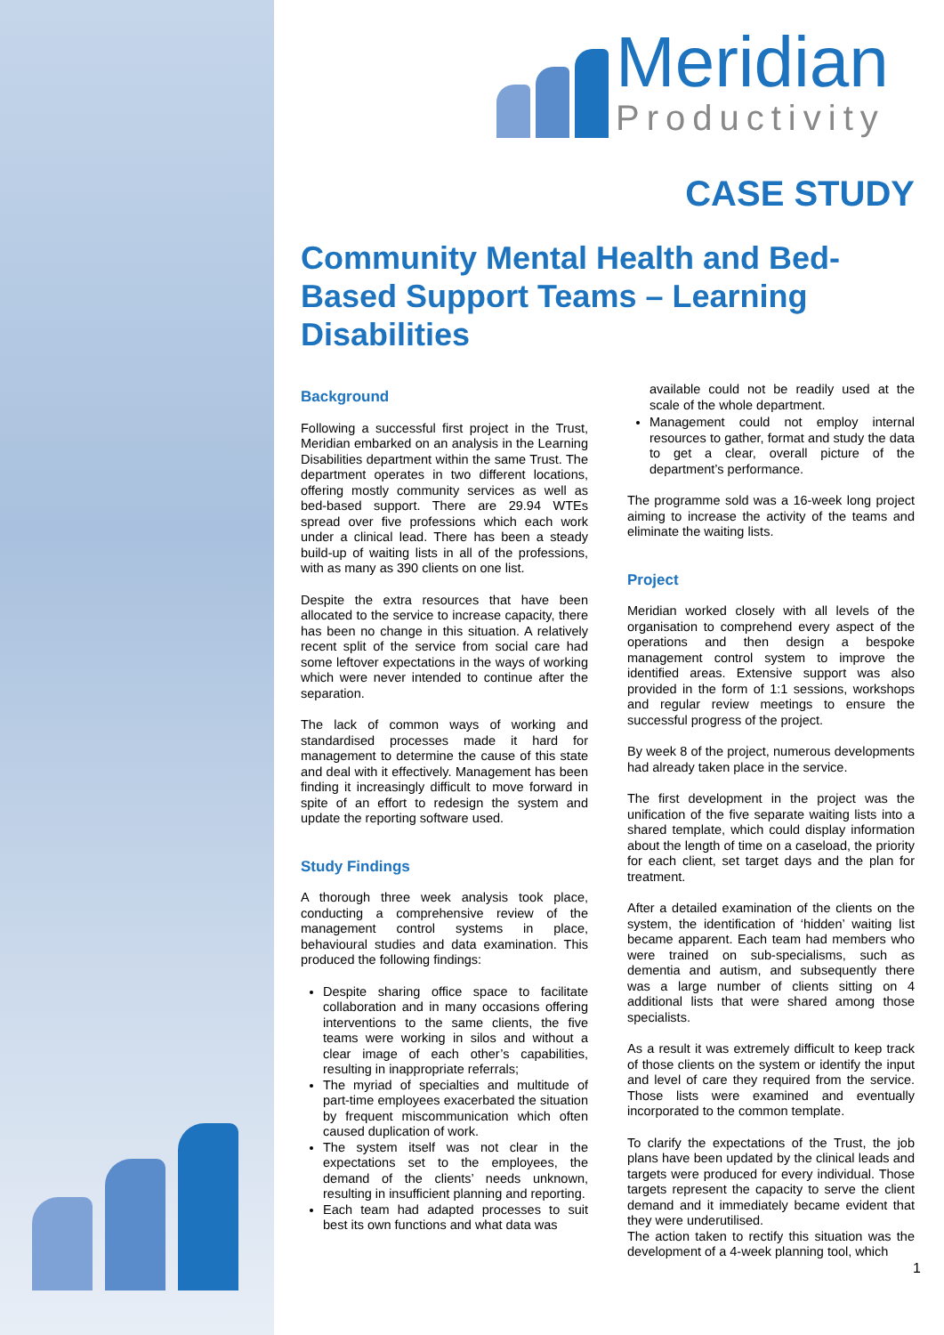Meridian
Productivity
CASE STUDY
Community Mental Health and Bed-Based Support Teams – Learning Disabilities
Background
Following a successful first project in the Trust, Meridian embarked on an analysis in the Learning Disabilities department within the same Trust. The department operates in two different locations, offering mostly community services as well as bed-based support. There are 29.94 WTEs spread over five professions which each work under a clinical lead. There has been a steady build-up of waiting lists in all of the professions, with as many as 390 clients on one list.
Despite the extra resources that have been allocated to the service to increase capacity, there has been no change in this situation. A relatively recent split of the service from social care had some leftover expectations in the ways of working which were never intended to continue after the separation.
The lack of common ways of working and standardised processes made it hard for management to determine the cause of this state and deal with it effectively. Management has been finding it increasingly difficult to move forward in spite of an effort to redesign the system and update the reporting software used.
Study Findings
A thorough three week analysis took place, conducting a comprehensive review of the management control systems in place, behavioural studies and data examination. This produced the following findings:
Despite sharing office space to facilitate collaboration and in many occasions offering interventions to the same clients, the five teams were working in silos and without a clear image of each other’s capabilities, resulting in inappropriate referrals;
The myriad of specialties and multitude of part-time employees exacerbated the situation by frequent miscommunication which often caused duplication of work.
The system itself was not clear in the expectations set to the employees, the demand of the clients’ needs unknown, resulting in insufficient planning and reporting.
Each team had adapted processes to suit best its own functions and what data was
available could not be readily used at the scale of the whole department.
Management could not employ internal resources to gather, format and study the data to get a clear, overall picture of the department’s performance.
The programme sold was a 16-week long project aiming to increase the activity of the teams and eliminate the waiting lists.
Project
Meridian worked closely with all levels of the organisation to comprehend every aspect of the operations and then design a bespoke management control system to improve the identified areas. Extensive support was also provided in the form of 1:1 sessions, workshops and regular review meetings to ensure the successful progress of the project.
By week 8 of the project, numerous developments had already taken place in the service.
The first development in the project was the unification of the five separate waiting lists into a shared template, which could display information about the length of time on a caseload, the priority for each client, set target days and the plan for treatment.
After a detailed examination of the clients on the system, the identification of ‘hidden’ waiting list became apparent. Each team had members who were trained on sub-specialisms, such as dementia and autism, and subsequently there was a large number of clients sitting on 4 additional lists that were shared among those specialists.
As a result it was extremely difficult to keep track of those clients on the system or identify the input and level of care they required from the service. Those lists were examined and eventually incorporated to the common template.
To clarify the expectations of the Trust, the job plans have been updated by the clinical leads and targets were produced for every individual. Those targets represent the capacity to serve the client demand and it immediately became evident that they were underutilised.
The action taken to rectify this situation was the development of a 4-week planning tool, which
1